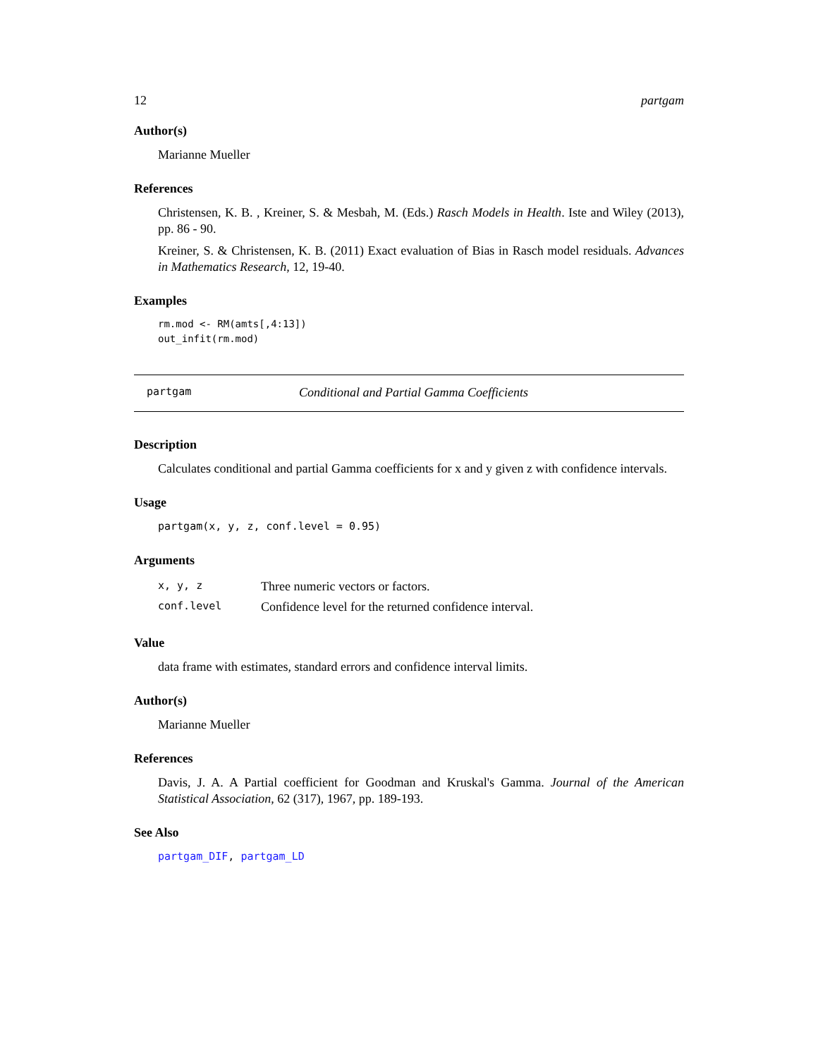12 partgam
Author(s)
Marianne Mueller
References
Christensen, K. B. , Kreiner, S. & Mesbah, M. (Eds.) Rasch Models in Health. Iste and Wiley (2013), pp. 86 - 90.
Kreiner, S. & Christensen, K. B. (2011) Exact evaluation of Bias in Rasch model residuals. Advances in Mathematics Research, 12, 19-40.
Examples
rm.mod <- RM(amts[,4:13])
out_infit(rm.mod)
partgam Conditional and Partial Gamma Coefficients
Description
Calculates conditional and partial Gamma coefficients for x and y given z with confidence intervals.
Usage
partgam(x, y, z, conf.level = 0.95)
Arguments
| x, y, z | Three numeric vectors or factors. |
| conf.level | Confidence level for the returned confidence interval. |
Value
data frame with estimates, standard errors and confidence interval limits.
Author(s)
Marianne Mueller
References
Davis, J. A. A Partial coefficient for Goodman and Kruskal's Gamma. Journal of the American Statistical Association, 62 (317), 1967, pp. 189-193.
See Also
partgam_DIF, partgam_LD